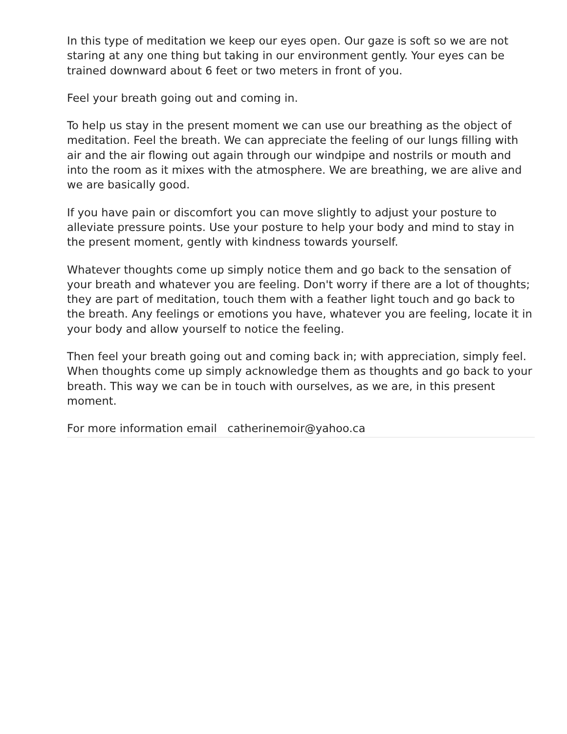In this type of meditation we keep our eyes open. Our gaze is soft so we are not staring at any one thing but taking in our environment gently. Your eyes can be trained downward about 6 feet or two meters in front of you.
Feel your breath going out and coming in.
To help us stay in the present moment we can use our breathing as the object of meditation. Feel the breath. We can appreciate the feeling of our lungs filling with air and the air flowing out again through our windpipe and nostrils or mouth and into the room as it mixes with the atmosphere. We are breathing, we are alive and we are basically good.
If you have pain or discomfort you can move slightly to adjust your posture to alleviate pressure points. Use your posture to help your body and mind to stay in the present moment, gently with kindness towards yourself.
Whatever thoughts come up simply notice them and go back to the sensation of your breath and whatever you are feeling. Don't worry if there are a lot of thoughts; they are part of meditation, touch them with a feather light touch and go back to the breath. Any feelings or emotions you have, whatever you are feeling, locate it in your body and allow yourself to notice the feeling.
Then feel your breath going out and coming back in; with appreciation, simply feel. When thoughts come up simply acknowledge them as thoughts and go back to your breath. This way we can be in touch with ourselves, as we are, in this present moment.
For more information email catherinemoir@yahoo.ca